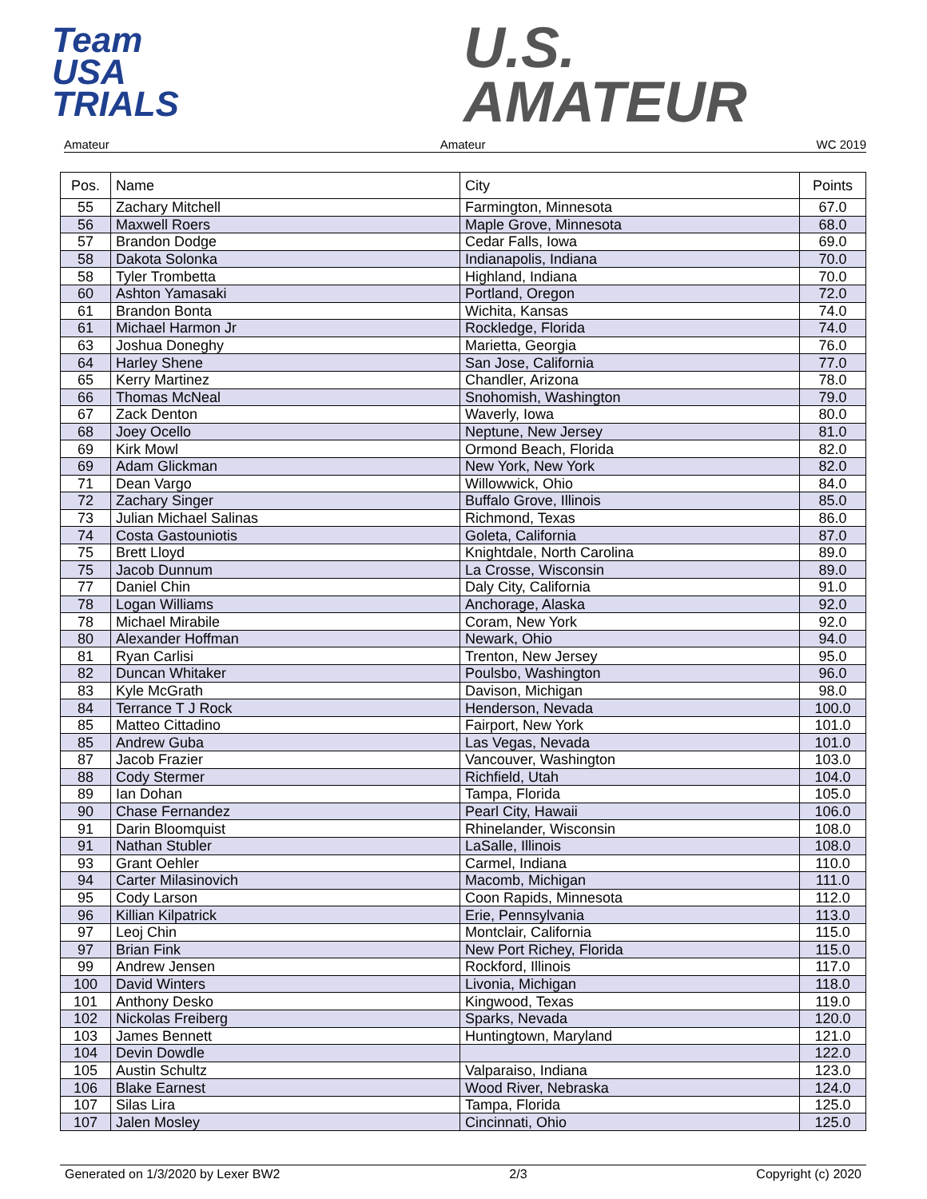Team
USA
TRIALS
U.S.
AMATEUR
Amateur Amateur WC 2019
| Pos. | Name | City | Points |
| --- | --- | --- | --- |
| 55 | Zachary Mitchell | Farmington, Minnesota | 67.0 |
| 56 | Maxwell Roers | Maple Grove, Minnesota | 68.0 |
| 57 | Brandon Dodge | Cedar Falls, Iowa | 69.0 |
| 58 | Dakota Solonka | Indianapolis, Indiana | 70.0 |
| 58 | Tyler Trombetta | Highland, Indiana | 70.0 |
| 60 | Ashton Yamasaki | Portland, Oregon | 72.0 |
| 61 | Brandon Bonta | Wichita, Kansas | 74.0 |
| 61 | Michael Harmon Jr | Rockledge, Florida | 74.0 |
| 63 | Joshua Doneghy | Marietta, Georgia | 76.0 |
| 64 | Harley Shene | San Jose, California | 77.0 |
| 65 | Kerry Martinez | Chandler, Arizona | 78.0 |
| 66 | Thomas McNeal | Snohomish, Washington | 79.0 |
| 67 | Zack Denton | Waverly, Iowa | 80.0 |
| 68 | Joey Ocello | Neptune, New Jersey | 81.0 |
| 69 | Kirk Mowl | Ormond Beach, Florida | 82.0 |
| 69 | Adam Glickman | New York, New York | 82.0 |
| 71 | Dean Vargo | Willowwick, Ohio | 84.0 |
| 72 | Zachary Singer | Buffalo Grove, Illinois | 85.0 |
| 73 | Julian Michael Salinas | Richmond, Texas | 86.0 |
| 74 | Costa Gastouniotis | Goleta, California | 87.0 |
| 75 | Brett Lloyd | Knightdale, North Carolina | 89.0 |
| 75 | Jacob Dunnum | La Crosse, Wisconsin | 89.0 |
| 77 | Daniel Chin | Daly City, California | 91.0 |
| 78 | Logan Williams | Anchorage, Alaska | 92.0 |
| 78 | Michael Mirabile | Coram, New York | 92.0 |
| 80 | Alexander Hoffman | Newark, Ohio | 94.0 |
| 81 | Ryan Carlisi | Trenton, New Jersey | 95.0 |
| 82 | Duncan Whitaker | Poulsbo, Washington | 96.0 |
| 83 | Kyle McGrath | Davison, Michigan | 98.0 |
| 84 | Terrance T J Rock | Henderson, Nevada | 100.0 |
| 85 | Matteo Cittadino | Fairport, New York | 101.0 |
| 85 | Andrew Guba | Las Vegas, Nevada | 101.0 |
| 87 | Jacob Frazier | Vancouver, Washington | 103.0 |
| 88 | Cody Stermer | Richfield, Utah | 104.0 |
| 89 | Ian Dohan | Tampa, Florida | 105.0 |
| 90 | Chase Fernandez | Pearl City, Hawaii | 106.0 |
| 91 | Darin Bloomquist | Rhinelander, Wisconsin | 108.0 |
| 91 | Nathan Stubler | LaSalle, Illinois | 108.0 |
| 93 | Grant Oehler | Carmel, Indiana | 110.0 |
| 94 | Carter Milasinovich | Macomb, Michigan | 111.0 |
| 95 | Cody Larson | Coon Rapids, Minnesota | 112.0 |
| 96 | Killian Kilpatrick | Erie, Pennsylvania | 113.0 |
| 97 | Leoj Chin | Montclair, California | 115.0 |
| 97 | Brian Fink | New Port Richey, Florida | 115.0 |
| 99 | Andrew Jensen | Rockford, Illinois | 117.0 |
| 100 | David Winters | Livonia, Michigan | 118.0 |
| 101 | Anthony Desko | Kingwood, Texas | 119.0 |
| 102 | Nickolas Freiberg | Sparks, Nevada | 120.0 |
| 103 | James Bennett | Huntingtown, Maryland | 121.0 |
| 104 | Devin Dowdle | | 122.0 |
| 105 | Austin Schultz | Valparaiso, Indiana | 123.0 |
| 106 | Blake Earnest | Wood River, Nebraska | 124.0 |
| 107 | Silas Lira | Tampa, Florida | 125.0 |
| 107 | Jalen Mosley | Cincinnati, Ohio | 125.0 |
Generated on 1/3/2020 by Lexer BW2 2/3 Copyright (c) 2020